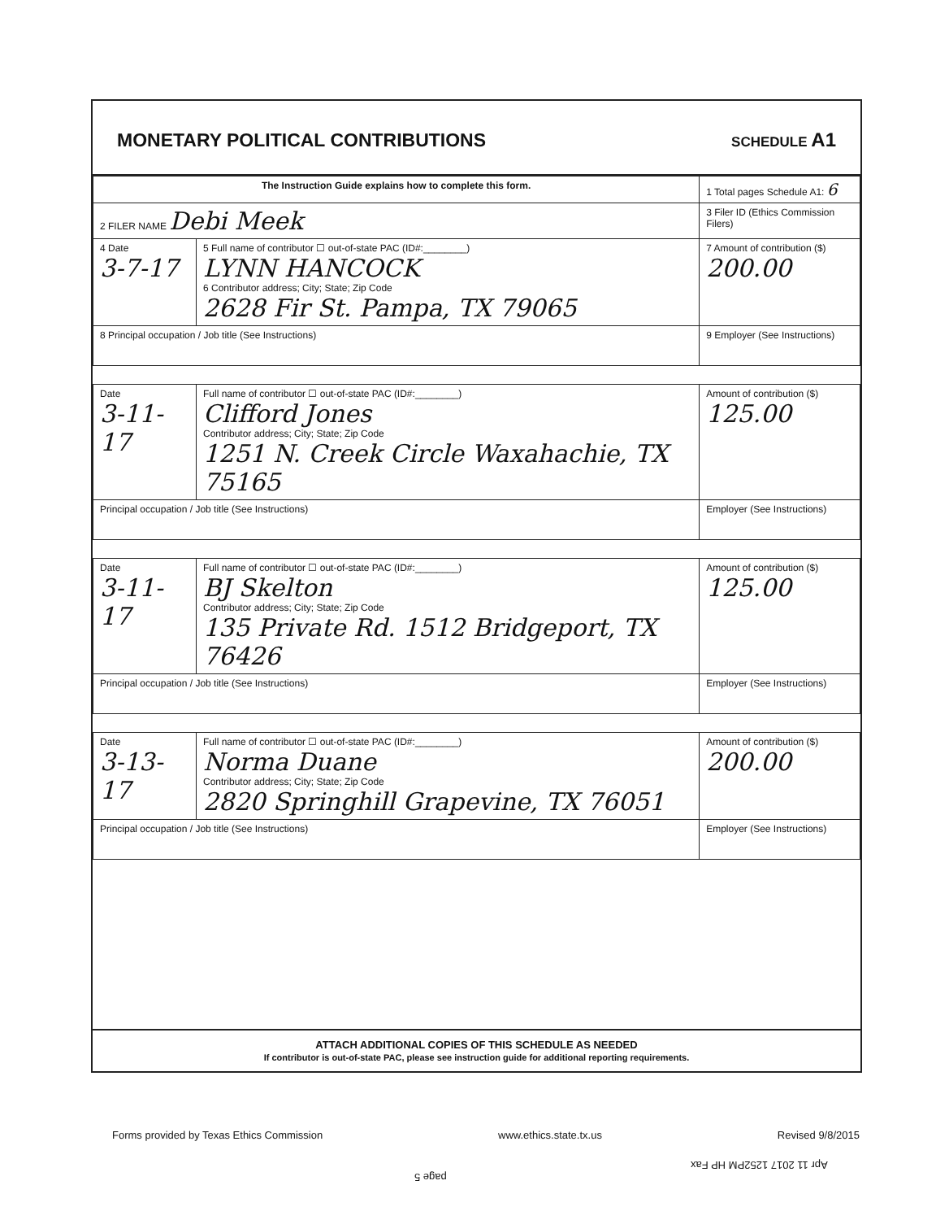MONETARY POLITICAL CONTRIBUTIONS
SCHEDULE A1
| The Instruction Guide explains how to complete this form. | | 1 Total pages Schedule A1: 6 |
| 2 FILER NAME Debi Meek | | 3 Filer ID (Ethics Commission Filers) |
| 4 Date 3-7-17 | 5 Full name of contributor ☐ out-of-state PAC (ID#:________) LYNN HANCOCK 6 Contributor address; City; State; Zip Code 2628 Fir St. Pampa, TX 79065 | 7 Amount of contribution ($) 200.00 |
| 8 Principal occupation / Job title (See Instructions) | | 9 Employer (See Instructions) |
| Date 3-11-17 | Full name of contributor ☐ out-of-state PAC (ID#:________) Clifford Jones Contributor address; City; State; Zip Code 1251 N. Creek Circle Waxahachie, TX 75165 | Amount of contribution ($) 125.00 |
| Principal occupation / Job title (See Instructions) | | Employer (See Instructions) |
| Date 3-11-17 | Full name of contributor ☐ out-of-state PAC (ID#:________) BJ Skelton Contributor address; City; State; Zip Code 135 Private Rd. 1512 Bridgeport, TX 76426 | Amount of contribution ($) 125.00 |
| Principal occupation / Job title (See Instructions) | | Employer (See Instructions) |
| Date 3-13-17 | Full name of contributor ☐ out-of-state PAC (ID#:________) Norma Duane Contributor address; City; State; Zip Code 2820 Springhill Grapevine, TX 76051 | Amount of contribution ($) 200.00 |
| Principal occupation / Job title (See Instructions) | | Employer (See Instructions) |
ATTACH ADDITIONAL COPIES OF THIS SCHEDULE AS NEEDED
If contributor is out-of-state PAC, please see instruction guide for additional reporting requirements.
Forms provided by Texas Ethics Commission www.ethics.state.tx.us Revised 9/8/2015
Apr 11 2017 1252PM HP Fax
page 5